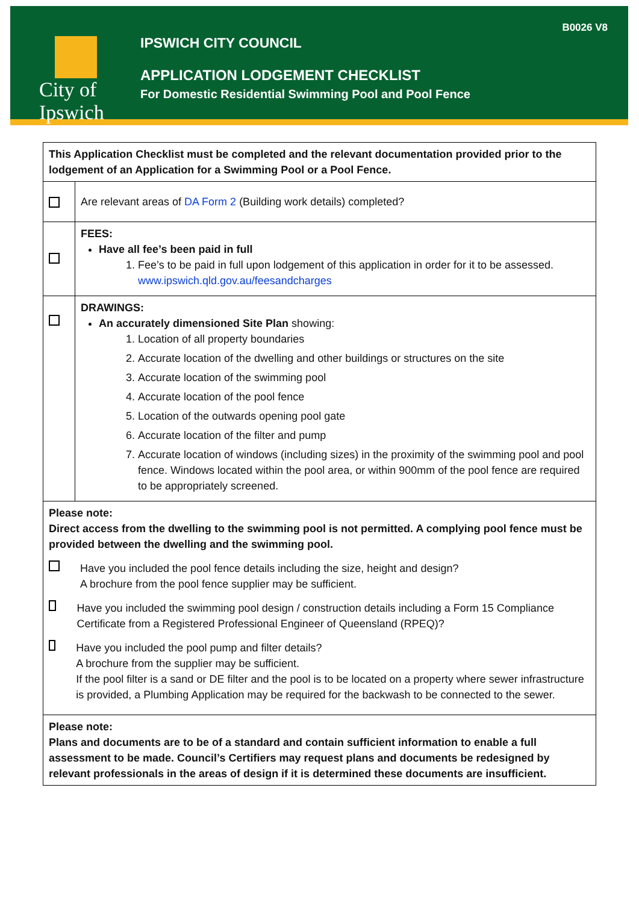City of Ipswich
B0026 V8
IPSWICH CITY COUNCIL
APPLICATION LODGEMENT CHECKLIST
For Domestic Residential Swimming Pool and Pool Fence
| This Application Checklist must be completed and the relevant documentation provided prior to the lodgement of an Application for a Swimming Pool or a Pool Fence. | |
| | Are relevant areas of DA Form 2 (Building work details) completed? |
| | FEES: Have all fee’s been paid in full 1. Fee’s to be paid in full upon lodgement of this application in order for it to be assessed. www.ipswich.qld.gov.au/feesandcharges |
| | DRAWINGS: An accurately dimensioned Site Plan showing: 1. Location of all property boundaries 2. Accurate location of the dwelling and other buildings or structures on the site 3. Accurate location of the swimming pool 4. Accurate location of the pool fence 5. Location of the outwards opening pool gate 6. Accurate location of the filter and pump 7. Accurate location of windows (including sizes) in the proximity of the swimming pool and pool fence. Windows located within the pool area, or within 900mm of the pool fence are required to be appropriately screened. |
| Please note: Direct access from the dwelling to the swimming pool is not permitted. A complying pool fence must be provided between the dwelling and the swimming pool. Have you included the pool fence details including the size, height and design? A brochure from the pool fence supplier may be sufficient. Have you included the swimming pool design / construction details including a Form 15 Compliance Certificate from a Registered Professional Engineer of Queensland (RPEQ)? Have you included the pool pump and filter details? A brochure from the supplier may be sufficient. If the pool filter is a sand or DE filter and the pool is to be located on a property where sewer infrastructure is provided, a Plumbing Application may be required for the backwash to be connected to the sewer. | |
| Please note: Plans and documents are to be of a standard and contain sufficient information to enable a full assessment to be made. Council’s Certifiers may request plans and documents be redesigned by relevant professionals in the areas of design if it is determined these documents are insufficient. | |